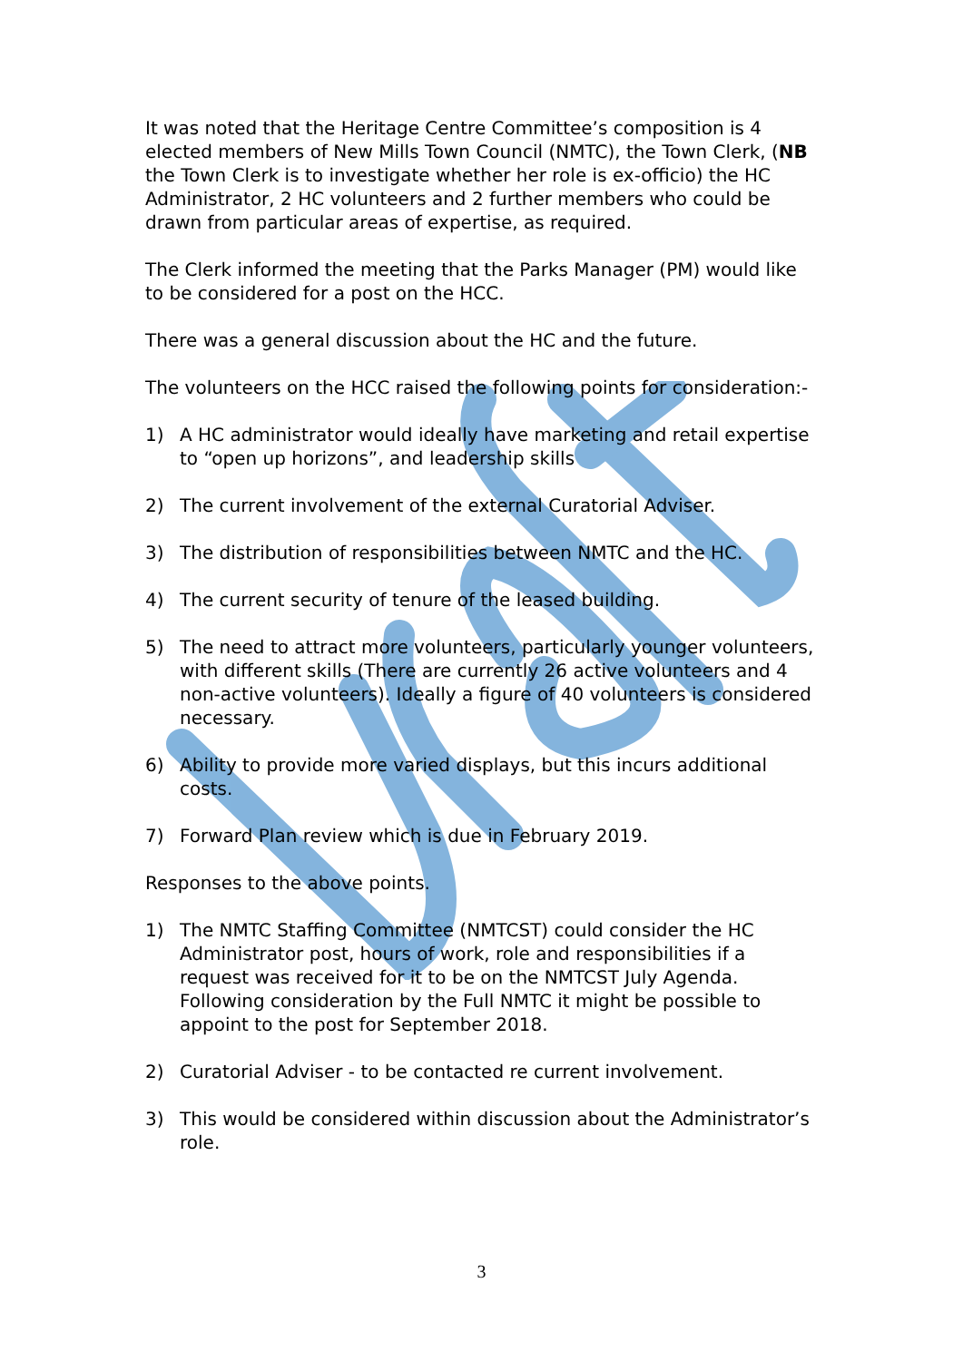It was noted that the Heritage Centre Committee’s composition is 4 elected members of New Mills Town Council (NMTC), the Town Clerk, (NB the Town Clerk is to investigate whether her role is ex-officio) the HC Administrator, 2 HC volunteers and 2 further members who could be drawn from particular areas of expertise, as required.
The Clerk informed the meeting that the Parks Manager (PM) would like to be considered for a post on the HCC.
There was a general discussion about the HC and the future.
The volunteers on the HCC raised the following points for consideration:-
1) A HC administrator would ideally have marketing and retail expertise to “open up horizons”, and leadership skills
2) The current involvement of the external Curatorial Adviser.
3) The distribution of responsibilities between NMTC and the HC.
4) The current security of tenure of the leased building.
5) The need to attract more volunteers, particularly younger volunteers, with different skills (There are currently 26 active volunteers and 4 non-active volunteers). Ideally a figure of 40 volunteers is considered necessary.
6) Ability to provide more varied displays, but this incurs additional costs.
7) Forward Plan review which is due in February 2019.
Responses to the above points.
1) The NMTC Staffing Committee (NMTCST) could consider the HC Administrator post, hours of work, role and responsibilities if a request was received for it to be on the NMTCST July Agenda. Following consideration by the Full NMTC it might be possible to appoint to the post for September 2018.
2) Curatorial Adviser - to be contacted re current involvement.
3) This would be considered within discussion about the Administrator’s role.
3